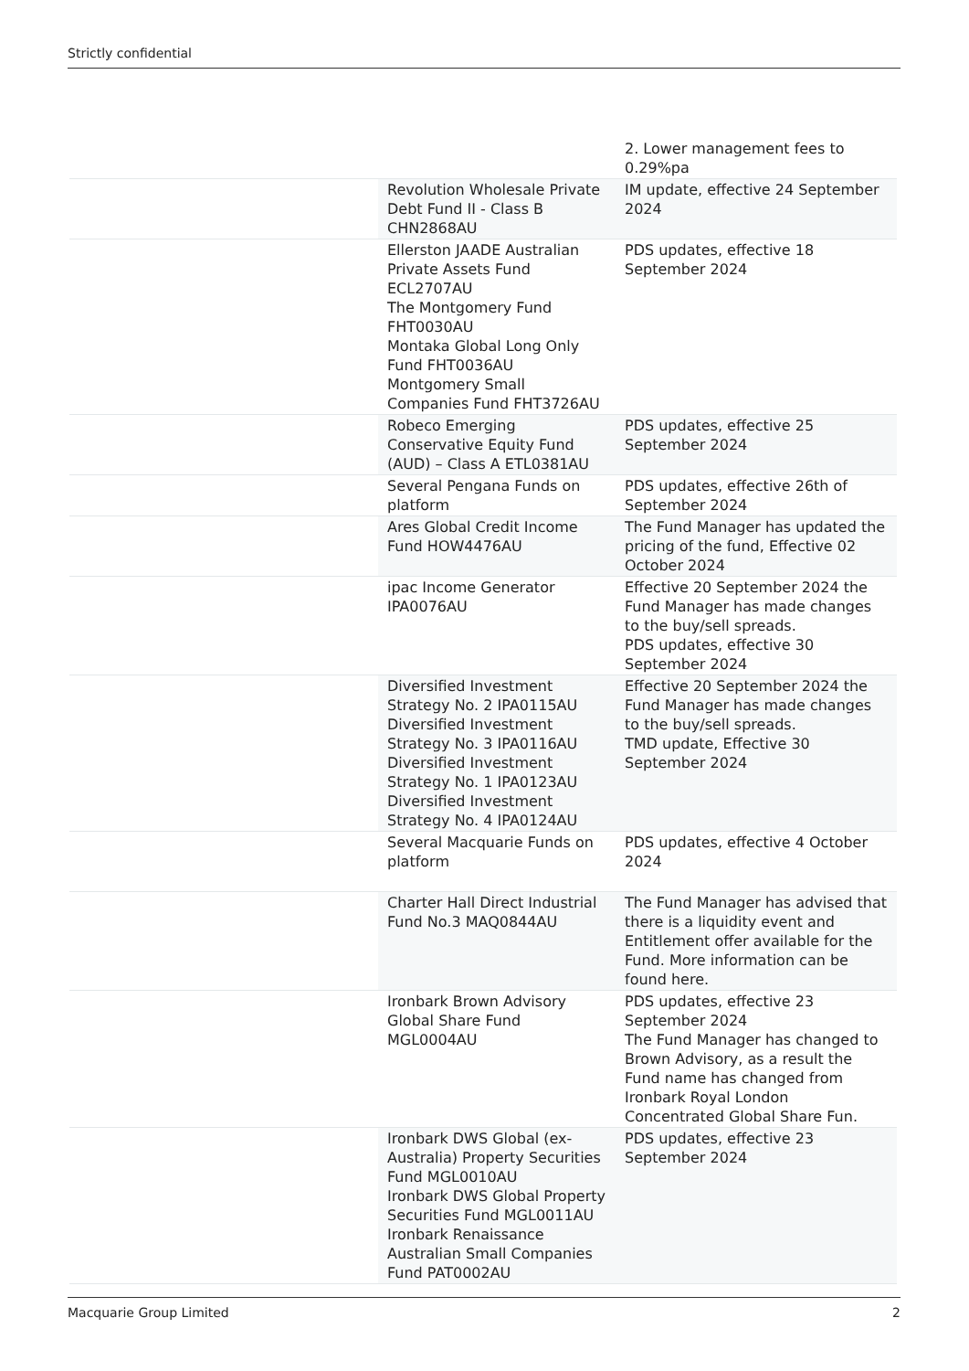Strictly confidential
| | | 2. Lower management fees to 0.29%pa |
| | Revolution Wholesale Private Debt Fund II - Class B CHN2868AU | IM update, effective 24 September 2024 |
| | Ellerston JAADE Australian Private Assets Fund ECL2707AU The Montgomery Fund FHT0030AU Montaka Global Long Only Fund FHT0036AU Montgomery Small Companies Fund FHT3726AU | PDS updates, effective 18 September 2024 |
| | Robeco Emerging Conservative Equity Fund (AUD) – Class A ETL0381AU | PDS updates, effective 25 September 2024 |
| | Several Pengana Funds on platform | PDS updates, effective 26th of September 2024 |
| | Ares Global Credit Income Fund HOW4476AU | The Fund Manager has updated the pricing of the fund, Effective 02 October 2024 |
| | ipac Income Generator IPA0076AU | Effective 20 September 2024 the Fund Manager has made changes to the buy/sell spreads. PDS updates, effective 30 September 2024 |
| | Diversified Investment Strategy No. 2 IPA0115AU Diversified Investment Strategy No. 3 IPA0116AU Diversified Investment Strategy No. 1 IPA0123AU Diversified Investment Strategy No. 4 IPA0124AU | Effective 20 September 2024 the Fund Manager has made changes to the buy/sell spreads. TMD update, Effective 30 September 2024 |
| | Several Macquarie Funds on platform | PDS updates, effective 4 October 2024 |
| | Charter Hall Direct Industrial Fund No.3 MAQ0844AU | The Fund Manager has advised that there is a liquidity event and Entitlement offer available for the Fund. More information can be found here. |
| | Ironbark Brown Advisory Global Share Fund MGL0004AU | PDS updates, effective 23 September 2024 The Fund Manager has changed to Brown Advisory, as a result the Fund name has changed from Ironbark Royal London Concentrated Global Share Fun. |
| | Ironbark DWS Global (ex-Australia) Property Securities Fund MGL0010AU Ironbark DWS Global Property Securities Fund MGL0011AU Ironbark Renaissance Australian Small Companies Fund PAT0002AU | PDS updates, effective 23 September 2024 |
Macquarie Group Limited 2